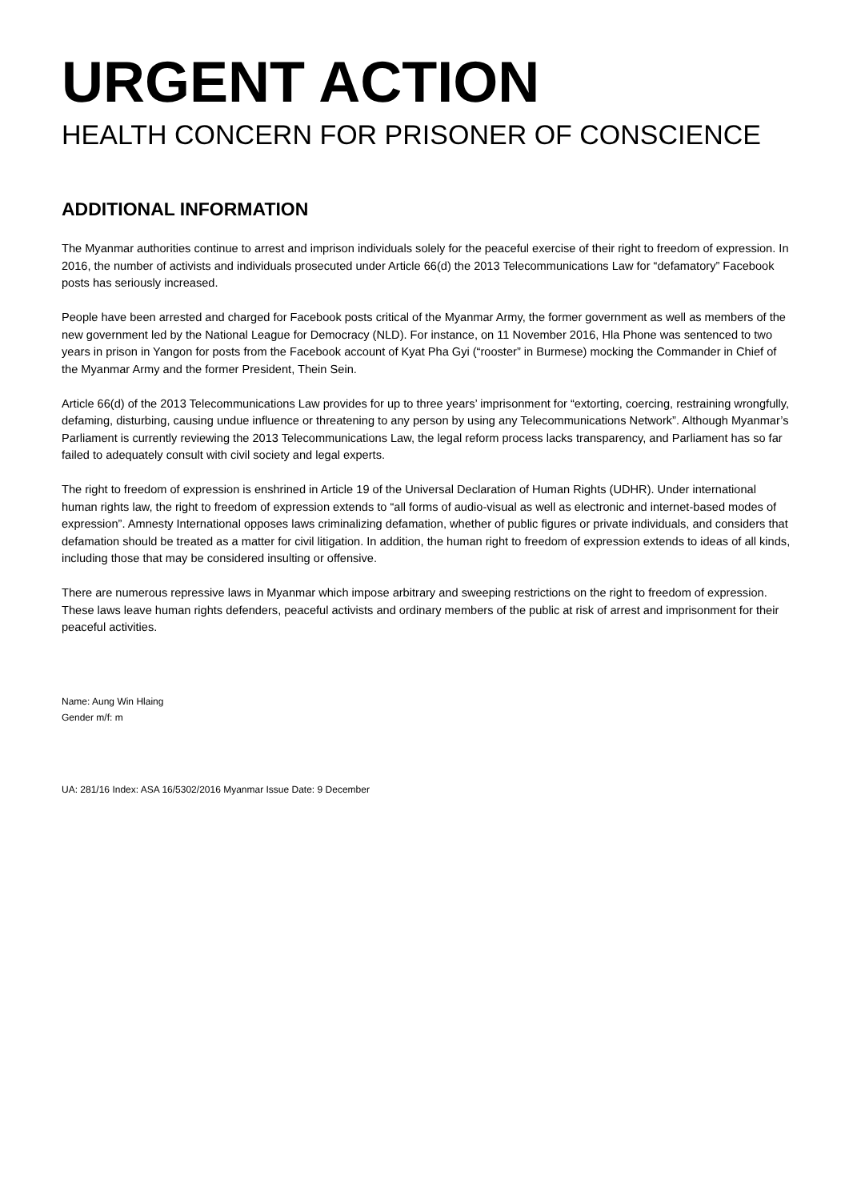URGENT ACTION
HEALTH CONCERN FOR PRISONER OF CONSCIENCE
ADDITIONAL INFORMATION
The Myanmar authorities continue to arrest and imprison individuals solely for the peaceful exercise of their right to freedom of expression. In 2016, the number of activists and individuals prosecuted under Article 66(d) the 2013 Telecommunications Law for “defamatory” Facebook posts has seriously increased.
People have been arrested and charged for Facebook posts critical of the Myanmar Army, the former government as well as members of the new government led by the National League for Democracy (NLD). For instance, on 11 November 2016, Hla Phone was sentenced to two years in prison in Yangon for posts from the Facebook account of Kyat Pha Gyi (“rooster” in Burmese) mocking the Commander in Chief of the Myanmar Army and the former President, Thein Sein.
Article 66(d) of the 2013 Telecommunications Law provides for up to three years’ imprisonment for “extorting, coercing, restraining wrongfully, defaming, disturbing, causing undue influence or threatening to any person by using any Telecommunications Network”. Although Myanmar’s Parliament is currently reviewing the 2013 Telecommunications Law, the legal reform process lacks transparency, and Parliament has so far failed to adequately consult with civil society and legal experts.
The right to freedom of expression is enshrined in Article 19 of the Universal Declaration of Human Rights (UDHR). Under international human rights law, the right to freedom of expression extends to “all forms of audio-visual as well as electronic and internet-based modes of expression”. Amnesty International opposes laws criminalizing defamation, whether of public figures or private individuals, and considers that defamation should be treated as a matter for civil litigation. In addition, the human right to freedom of expression extends to ideas of all kinds, including those that may be considered insulting or offensive.
There are numerous repressive laws in Myanmar which impose arbitrary and sweeping restrictions on the right to freedom of expression. These laws leave human rights defenders, peaceful activists and ordinary members of the public at risk of arrest and imprisonment for their peaceful activities.
Name: Aung Win Hlaing
Gender m/f: m
UA: 281/16 Index: ASA 16/5302/2016 Myanmar Issue Date: 9 December